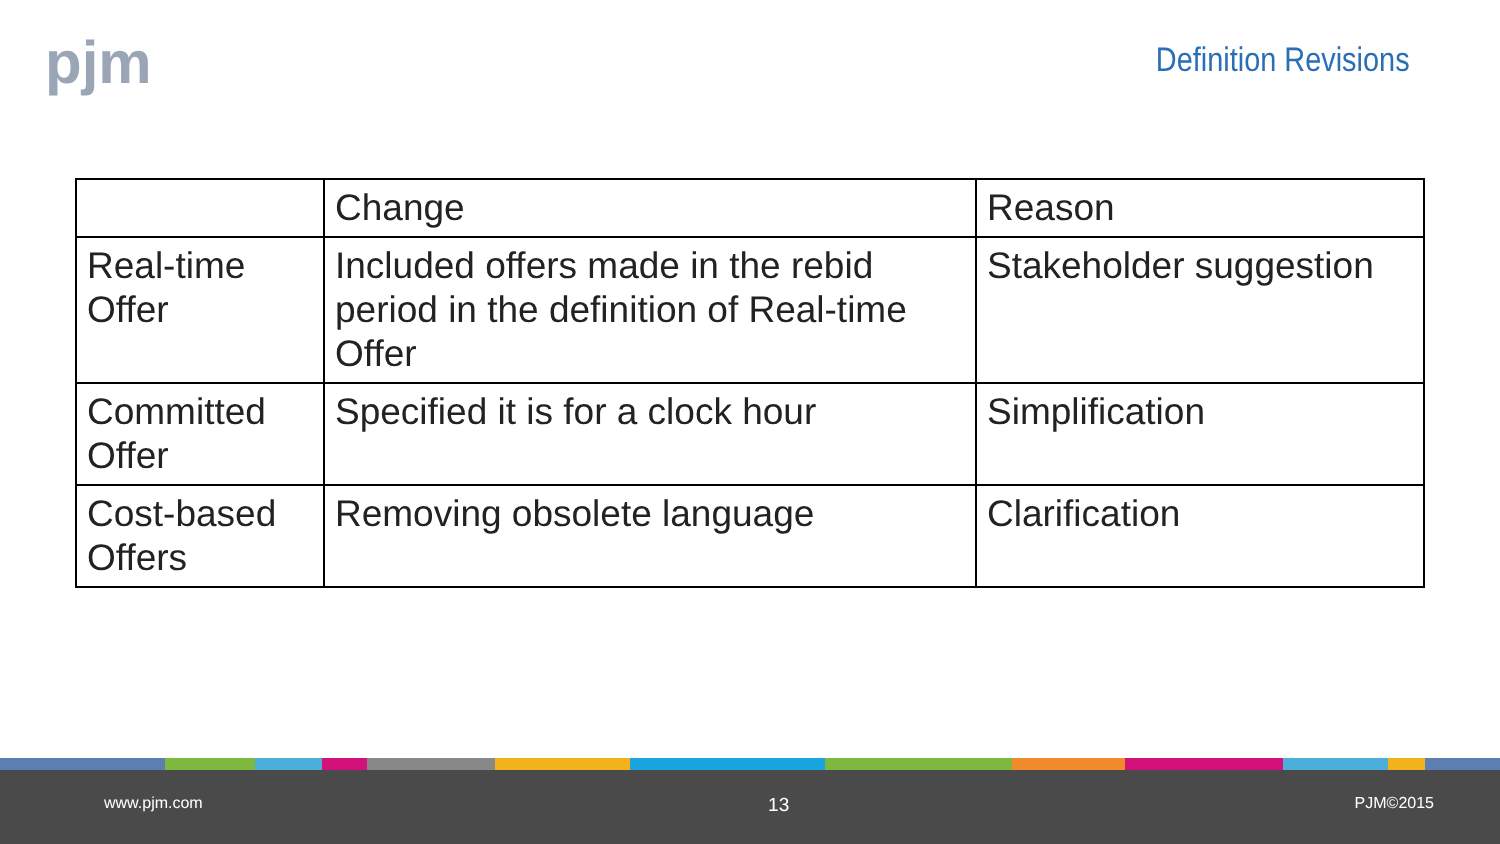pjm Definition Revisions
| | Change | Reason |
| Real-time Offer | Included offers made in the rebid period in the definition of Real-time Offer | Stakeholder suggestion |
| Committed Offer | Specified it is for a clock hour | Simplification |
| Cost-based Offers | Removing obsolete language | Clarification |
www.pjm.com 13 PJM©2015